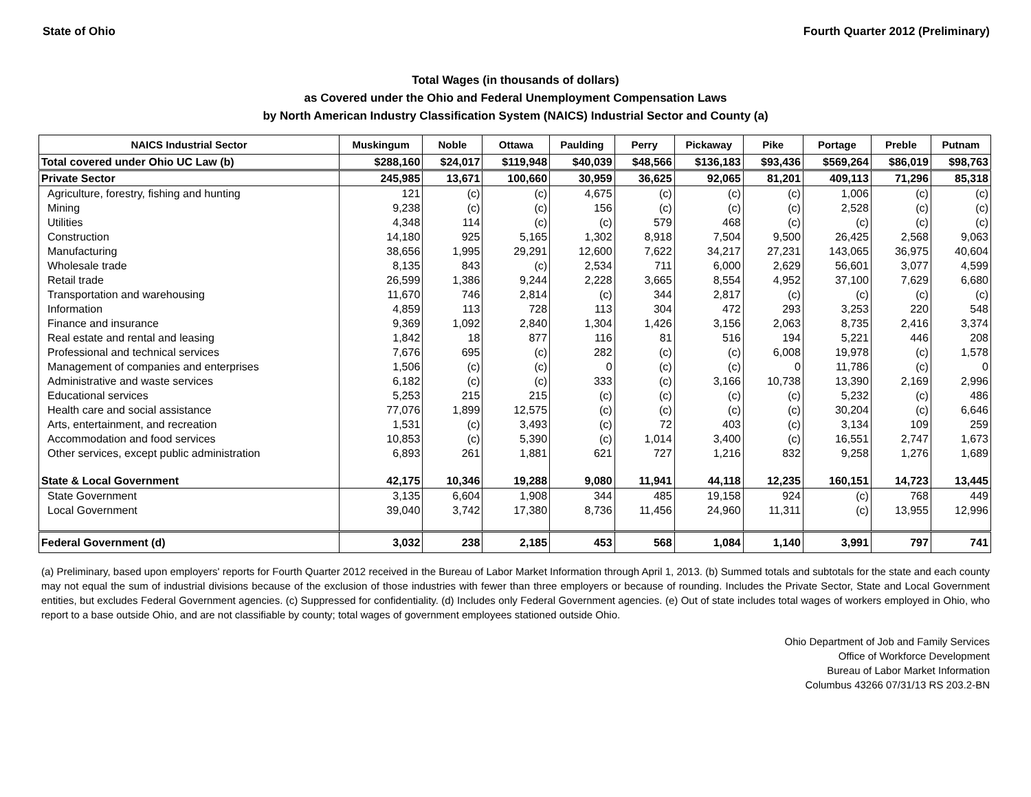State of Ohio Fourth Quarter 2012 (Preliminary)
Total Wages (in thousands of dollars)
as Covered under the Ohio and Federal Unemployment Compensation Laws
by North American Industry Classification System (NAICS) Industrial Sector and County (a)
| NAICS Industrial Sector | Muskingum | Noble | Ottawa | Paulding | Perry | Pickaway | Pike | Portage | Preble | Putnam |
| --- | --- | --- | --- | --- | --- | --- | --- | --- | --- | --- |
| Total covered under Ohio UC Law (b) | $288,160 | $24,017 | $119,948 | $40,039 | $48,566 | $136,183 | $93,436 | $569,264 | $86,019 | $98,763 |
| Private Sector | 245,985 | 13,671 | 100,660 | 30,959 | 36,625 | 92,065 | 81,201 | 409,113 | 71,296 | 85,318 |
| Agriculture, forestry, fishing and hunting | 121 | (c) | (c) | 4,675 | (c) | (c) | (c) | 1,006 | (c) | (c) |
| Mining | 9,238 | (c) | (c) | 156 | (c) | (c) | (c) | 2,528 | (c) | (c) |
| Utilities | 4,348 | 114 | (c) | (c) | 579 | 468 | (c) | (c) | (c) | (c) |
| Construction | 14,180 | 925 | 5,165 | 1,302 | 8,918 | 7,504 | 9,500 | 26,425 | 2,568 | 9,063 |
| Manufacturing | 38,656 | 1,995 | 29,291 | 12,600 | 7,622 | 34,217 | 27,231 | 143,065 | 36,975 | 40,604 |
| Wholesale trade | 8,135 | 843 | (c) | 2,534 | 711 | 6,000 | 2,629 | 56,601 | 3,077 | 4,599 |
| Retail trade | 26,599 | 1,386 | 9,244 | 2,228 | 3,665 | 8,554 | 4,952 | 37,100 | 7,629 | 6,680 |
| Transportation and warehousing | 11,670 | 746 | 2,814 | (c) | 344 | 2,817 | (c) | (c) | (c) | (c) |
| Information | 4,859 | 113 | 728 | 113 | 304 | 472 | 293 | 3,253 | 220 | 548 |
| Finance and insurance | 9,369 | 1,092 | 2,840 | 1,304 | 1,426 | 3,156 | 2,063 | 8,735 | 2,416 | 3,374 |
| Real estate and rental and leasing | 1,842 | 18 | 877 | 116 | 81 | 516 | 194 | 5,221 | 446 | 208 |
| Professional and technical services | 7,676 | 695 | (c) | 282 | (c) | (c) | 6,008 | 19,978 | (c) | 1,578 |
| Management of companies and enterprises | 1,506 | (c) | (c) | 0 | (c) | (c) | 0 | 11,786 | (c) | 0 |
| Administrative and waste services | 6,182 | (c) | (c) | 333 | (c) | 3,166 | 10,738 | 13,390 | 2,169 | 2,996 |
| Educational services | 5,253 | 215 | 215 | (c) | (c) | (c) | (c) | 5,232 | (c) | 486 |
| Health care and social assistance | 77,076 | 1,899 | 12,575 | (c) | (c) | (c) | (c) | 30,204 | (c) | 6,646 |
| Arts, entertainment, and recreation | 1,531 | (c) | 3,493 | (c) | 72 | 403 | (c) | 3,134 | 109 | 259 |
| Accommodation and food services | 10,853 | (c) | 5,390 | (c) | 1,014 | 3,400 | (c) | 16,551 | 2,747 | 1,673 |
| Other services, except public administration | 6,893 | 261 | 1,881 | 621 | 727 | 1,216 | 832 | 9,258 | 1,276 | 1,689 |
| State & Local Government | 42,175 | 10,346 | 19,288 | 9,080 | 11,941 | 44,118 | 12,235 | 160,151 | 14,723 | 13,445 |
| State Government | 3,135 | 6,604 | 1,908 | 344 | 485 | 19,158 | 924 | (c) | 768 | 449 |
| Local Government | 39,040 | 3,742 | 17,380 | 8,736 | 11,456 | 24,960 | 11,311 | (c) | 13,955 | 12,996 |
| Federal Government (d) | 3,032 | 238 | 2,185 | 453 | 568 | 1,084 | 1,140 | 3,991 | 797 | 741 |
(a) Preliminary, based upon employers' reports for Fourth Quarter 2012 received in the Bureau of Labor Market Information through April 1, 2013. (b) Summed totals and subtotals for the state and each county may not equal the sum of industrial divisions because of the exclusion of those industries with fewer than three employers or because of rounding. Includes the Private Sector, State and Local Government entities, but excludes Federal Government agencies. (c) Suppressed for confidentiality. (d) Includes only Federal Government agencies. (e) Out of state includes total wages of workers employed in Ohio, who report to a base outside Ohio, and are not classifiable by county; total wages of government employees stationed outside Ohio.
Ohio Department of Job and Family Services
Office of Workforce Development
Bureau of Labor Market Information
Columbus 43266 07/31/13 RS 203.2-BN